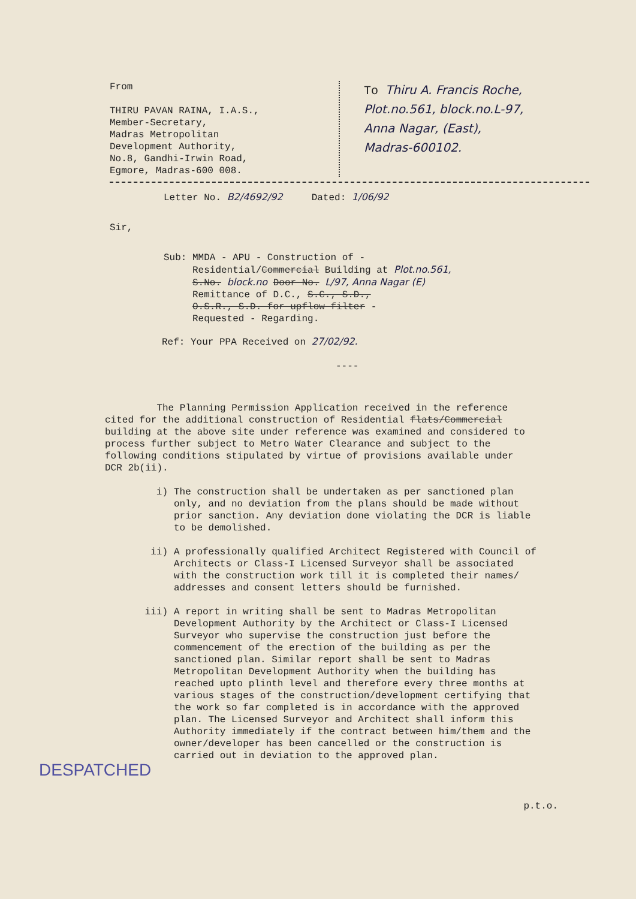From
THIRU PAVAN RAINA, I.A.S.,
Member-Secretary,
Madras Metropolitan
Development Authority,
No.8, Gandhi-Irwin Road,
Egmore, Madras-600 008.
To Thiru A. Francis Roche,
Plot.no.561, block.no.L-97,
Anna Nagar, (East),
Madras-600102.
Letter No. B2/4692/92 Dated: 1/06/92
Sir,
Sub: MMDA - APU - Construction of -
Residential/Commercial Building at Plot.no.561,
S.No. block.no Door No. L/97, Anna Nagar (E)
Remittance of D.C., S.C., S.D.,
O.S.R., S.D. for upflow filter -
Requested - Regarding.
Ref: Your PPA Received on 27/02/92.
----
The Planning Permission Application received in the reference cited for the additional construction of Residential flats/Commercial building at the above site under reference was examined and considered to process further subject to Metro Water Clearance and subject to the following conditions stipulated by virtue of provisions available under DCR 2b(ii).
i) The construction shall be undertaken as per sanctioned plan only, and no deviation from the plans should be made without prior sanction. Any deviation done violating the DCR is liable to be demolished.
ii) A professionally qualified Architect Registered with Council of Architects or Class-I Licensed Surveyor shall be associated with the construction work till it is completed their names/ addresses and consent letters should be furnished.
iii) A report in writing shall be sent to Madras Metropolitan Development Authority by the Architect or Class-I Licensed Surveyor who supervise the construction just before the commencement of the erection of the building as per the sanctioned plan. Similar report shall be sent to Madras Metropolitan Development Authority when the building has reached upto plinth level and therefore every three months at various stages of the construction/development certifying that the work so far completed is in accordance with the approved plan. The Licensed Surveyor and Architect shall inform this Authority immediately if the contract between him/them and the owner/developer has been cancelled or the construction is carried out in deviation to the approved plan.
DESPATCHED
p.t.o.